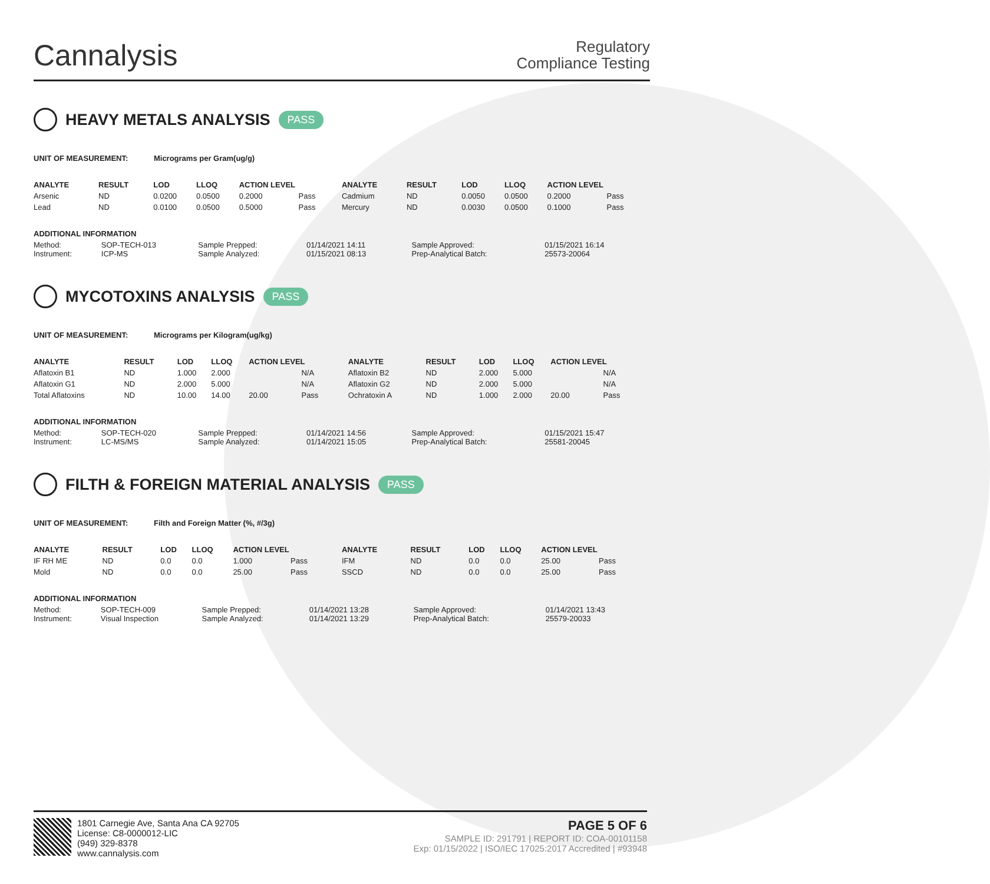Cannalysis
Regulatory
Compliance Testing
HEAVY METALS ANALYSIS PASS
UNIT OF MEASUREMENT: Micrograms per Gram(ug/g)
| ANALYTE | RESULT | LOD | LLOQ | ACTION LEVEL | | ANALYTE | RESULT | LOD | LLOQ | ACTION LEVEL | |
| --- | --- | --- | --- | --- | --- | --- | --- | --- | --- | --- | --- |
| Arsenic | ND | 0.0200 | 0.0500 | 0.2000 | Pass | Cadmium | ND | 0.0050 | 0.0500 | 0.2000 | Pass |
| Lead | ND | 0.0100 | 0.0500 | 0.5000 | Pass | Mercury | ND | 0.0030 | 0.0500 | 0.1000 | Pass |
ADDITIONAL INFORMATION
| Method: | SOP-TECH-013 | Sample Prepped: | 01/14/2021 14:11 | Sample Approved: | 01/15/2021 16:14 |
| Instrument: | ICP-MS | Sample Analyzed: | 01/15/2021 08:13 | Prep-Analytical Batch: | 25573-20064 |
MYCOTOXINS ANALYSIS PASS
UNIT OF MEASUREMENT: Micrograms per Kilogram(ug/kg)
| ANALYTE | RESULT | LOD | LLOQ | ACTION LEVEL | | ANALYTE | RESULT | LOD | LLOQ | ACTION LEVEL | |
| --- | --- | --- | --- | --- | --- | --- | --- | --- | --- | --- | --- |
| Aflatoxin B1 | ND | 1.000 | 2.000 | | N/A | Aflatoxin B2 | ND | 2.000 | 5.000 | | N/A |
| Aflatoxin G1 | ND | 2.000 | 5.000 | | N/A | Aflatoxin G2 | ND | 2.000 | 5.000 | | N/A |
| Total Aflatoxins | ND | 10.00 | 14.00 | 20.00 | Pass | Ochratoxin A | ND | 1.000 | 2.000 | 20.00 | Pass |
ADDITIONAL INFORMATION
| Method: | SOP-TECH-020 | Sample Prepped: | 01/14/2021 14:56 | Sample Approved: | 01/15/2021 15:47 |
| Instrument: | LC-MS/MS | Sample Analyzed: | 01/14/2021 15:05 | Prep-Analytical Batch: | 25581-20045 |
FILTH & FOREIGN MATERIAL ANALYSIS PASS
UNIT OF MEASUREMENT: Filth and Foreign Matter (%, #/3g)
| ANALYTE | RESULT | LOD | LLOQ | ACTION LEVEL | | ANALYTE | RESULT | LOD | LLOQ | ACTION LEVEL | |
| --- | --- | --- | --- | --- | --- | --- | --- | --- | --- | --- | --- |
| IF RH ME | ND | 0.0 | 0.0 | 1.000 | Pass | IFM | ND | 0.0 | 0.0 | 25.00 | Pass |
| Mold | ND | 0.0 | 0.0 | 25.00 | Pass | SSCD | ND | 0.0 | 0.0 | 25.00 | Pass |
ADDITIONAL INFORMATION
| Method: | SOP-TECH-009 | Sample Prepped: | 01/14/2021 13:28 | Sample Approved: | 01/14/2021 13:43 |
| Instrument: | Visual Inspection | Sample Analyzed: | 01/14/2021 13:29 | Prep-Analytical Batch: | 25579-20033 |
1801 Carnegie Ave, Santa Ana CA 92705
License: C8-0000012-LIC
(949) 329-8378
www.cannalysis.com
PAGE 5 OF 6
SAMPLE ID: 291791 | REPORT ID: COA-00101158
Exp: 01/15/2022 | ISO/IEC 17025:2017 Accredited | #93948